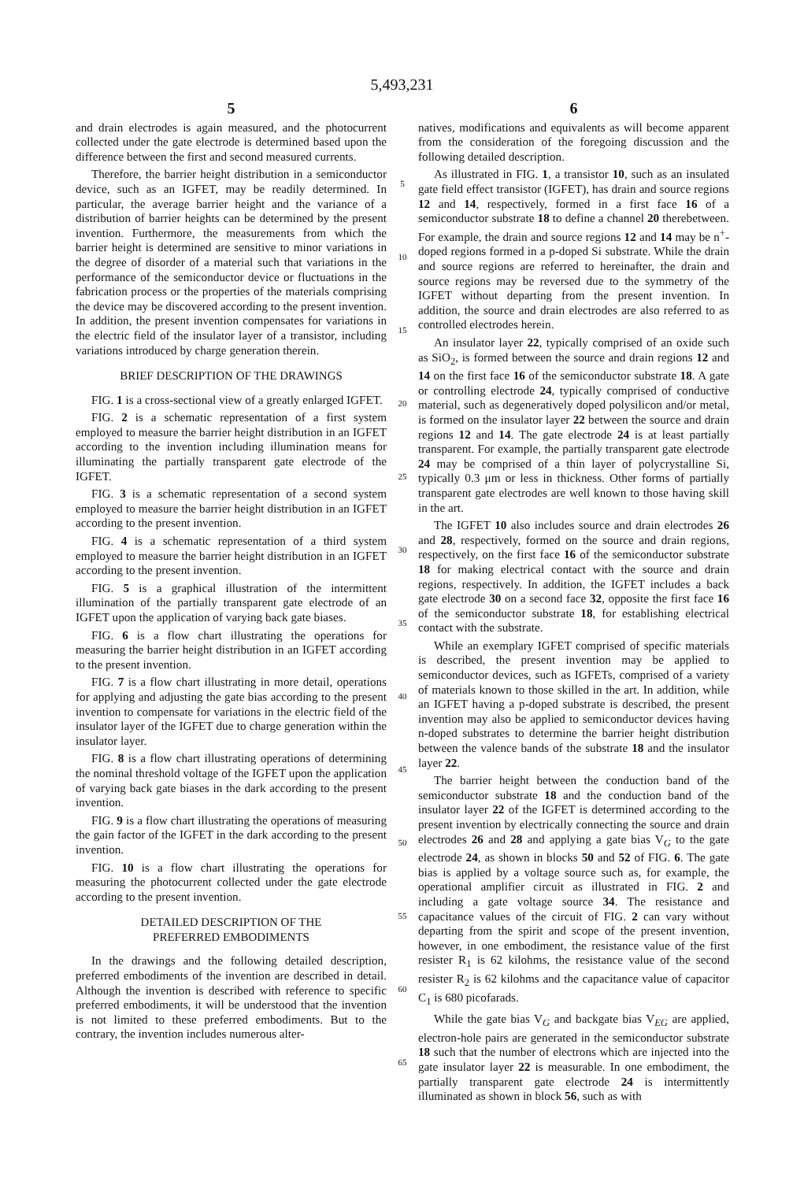5,493,231
5
and drain electrodes is again measured, and the photocurrent collected under the gate electrode is determined based upon the difference between the first and second measured currents.
Therefore, the barrier height distribution in a semiconductor device, such as an IGFET, may be readily determined. In particular, the average barrier height and the variance of a distribution of barrier heights can be determined by the present invention. Furthermore, the measurements from which the barrier height is determined are sensitive to minor variations in the degree of disorder of a material such that variations in the performance of the semiconductor device or fluctuations in the fabrication process or the properties of the materials comprising the device may be discovered according to the present invention. In addition, the present invention compensates for variations in the electric field of the insulator layer of a transistor, including variations introduced by charge generation therein.
BRIEF DESCRIPTION OF THE DRAWINGS
FIG. 1 is a cross-sectional view of a greatly enlarged IGFET.
FIG. 2 is a schematic representation of a first system employed to measure the barrier height distribution in an IGFET according to the invention including illumination means for illuminating the partially transparent gate electrode of the IGFET.
FIG. 3 is a schematic representation of a second system employed to measure the barrier height distribution in an IGFET according to the present invention.
FIG. 4 is a schematic representation of a third system employed to measure the barrier height distribution in an IGFET according to the present invention.
FIG. 5 is a graphical illustration of the intermittent illumination of the partially transparent gate electrode of an IGFET upon the application of varying back gate biases.
FIG. 6 is a flow chart illustrating the operations for measuring the barrier height distribution in an IGFET according to the present invention.
FIG. 7 is a flow chart illustrating in more detail, operations for applying and adjusting the gate bias according to the present invention to compensate for variations in the electric field of the insulator layer of the IGFET due to charge generation within the insulator layer.
FIG. 8 is a flow chart illustrating operations of determining the nominal threshold voltage of the IGFET upon the application of varying back gate biases in the dark according to the present invention.
FIG. 9 is a flow chart illustrating the operations of measuring the gain factor of the IGFET in the dark according to the present invention.
FIG. 10 is a flow chart illustrating the operations for measuring the photocurrent collected under the gate electrode according to the present invention.
DETAILED DESCRIPTION OF THE
PREFERRED EMBODIMENTS
In the drawings and the following detailed description, preferred embodiments of the invention are described in detail. Although the invention is described with reference to specific preferred embodiments, it will be understood that the invention is not limited to these preferred embodiments. But to the contrary, the invention includes numerous alter-
5
10
15
20
25
30
35
40
45
50
55
60
65
6
natives, modifications and equivalents as will become apparent from the consideration of the foregoing discussion and the following detailed description.
As illustrated in FIG. 1, a transistor 10, such as an insulated gate field effect transistor (IGFET), has drain and source regions 12 and 14, respectively, formed in a first face 16 of a semiconductor substrate 18 to define a channel 20 therebetween. For example, the drain and source regions 12 and 14 may be n<sup>+</sup>-doped regions formed in a p-doped Si substrate. While the drain and source regions are referred to hereinafter, the drain and source regions may be reversed due to the symmetry of the IGFET without departing from the present invention. In addition, the source and drain electrodes are also referred to as controlled electrodes herein.
An insulator layer 22, typically comprised of an oxide such as SiO<sub>2</sub>, is formed between the source and drain regions 12 and 14 on the first face 16 of the semiconductor substrate 18. A gate or controlling electrode 24, typically comprised of conductive material, such as degeneratively doped polysilicon and/or metal, is formed on the insulator layer 22 between the source and drain regions 12 and 14. The gate electrode 24 is at least partially transparent. For example, the partially transparent gate electrode 24 may be comprised of a thin layer of polycrystalline Si, typically 0.3 μm or less in thickness. Other forms of partially transparent gate electrodes are well known to those having skill in the art.
The IGFET 10 also includes source and drain electrodes 26 and 28, respectively, formed on the source and drain regions, respectively, on the first face 16 of the semiconductor substrate 18 for making electrical contact with the source and drain regions, respectively. In addition, the IGFET includes a back gate electrode 30 on a second face 32, opposite the first face 16 of the semiconductor substrate 18, for establishing electrical contact with the substrate.
While an exemplary IGFET comprised of specific materials is described, the present invention may be applied to semiconductor devices, such as IGFETs, comprised of a variety of materials known to those skilled in the art. In addition, while an IGFET having a p-doped substrate is described, the present invention may also be applied to semiconductor devices having n-doped substrates to determine the barrier height distribution between the valence bands of the substrate 18 and the insulator layer 22.
The barrier height between the conduction band of the semiconductor substrate 18 and the conduction band of the insulator layer 22 of the IGFET is determined according to the present invention by electrically connecting the source and drain electrodes 26 and 28 and applying a gate bias V<sub>G</sub> to the gate electrode 24, as shown in blocks 50 and 52 of FIG. 6. The gate bias is applied by a voltage source such as, for example, the operational amplifier circuit as illustrated in FIG. 2 and including a gate voltage source 34. The resistance and capacitance values of the circuit of FIG. 2 can vary without departing from the spirit and scope of the present invention, however, in one embodiment, the resistance value of the first resister R<sub>1</sub> is 62 kilohms, the resistance value of the second resister R<sub>2</sub> is 62 kilohms and the capacitance value of capacitor C<sub>1</sub> is 680 picofarads.
While the gate bias V<sub>G</sub> and backgate bias V<sub>EG</sub> are applied, electron-hole pairs are generated in the semiconductor substrate 18 such that the number of electrons which are injected into the gate insulator layer 22 is measurable. In one embodiment, the partially transparent gate electrode 24 is intermittently illuminated as shown in block 56, such as with